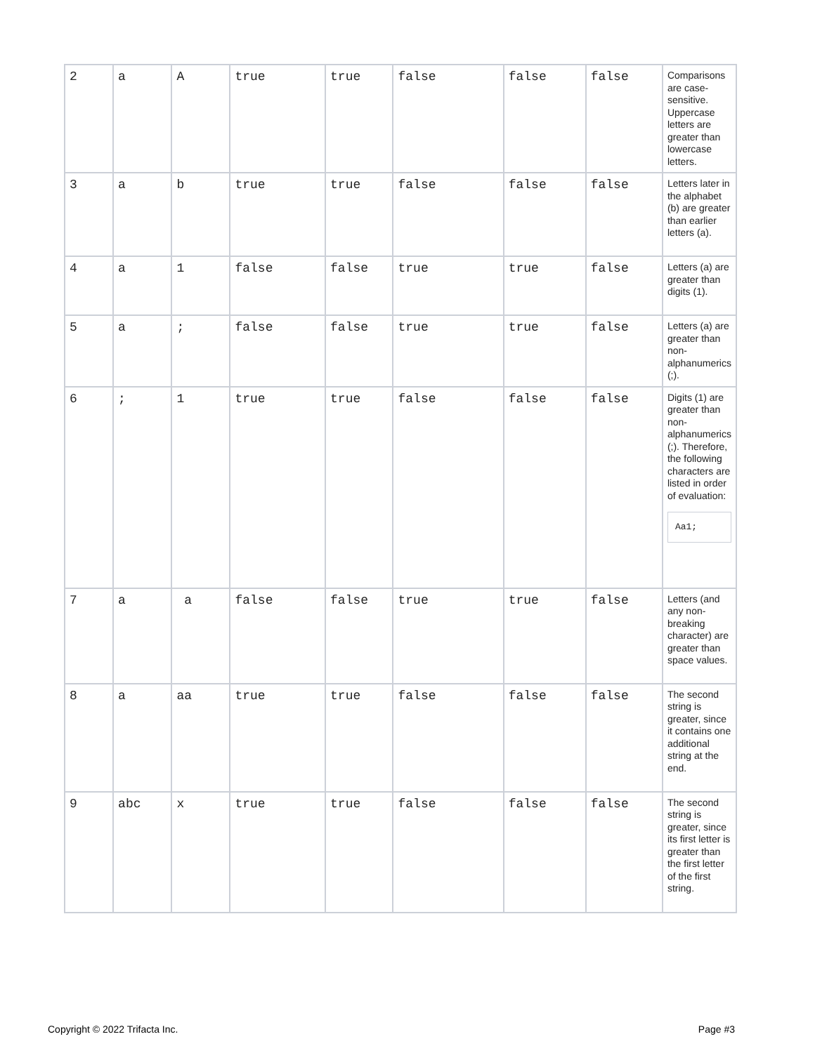| 2 | a | A | true | true | false | false | false | Comparisons are case-sensitive. Uppercase letters are greater than lowercase letters. |
| 3 | a | b | true | true | false | false | false | Letters later in the alphabet (b) are greater than earlier letters (a). |
| 4 | a | 1 | false | false | true | true | false | Letters (a) are greater than digits (1). |
| 5 | a | ; | false | false | true | true | false | Letters (a) are greater than non-alphanumerics (;). |
| 6 | ; | 1 | true | true | false | false | false | Digits (1) are greater than non-alphanumerics (;). Therefore, the following characters are listed in order of evaluation: Aa1; |
| 7 | a | a | false | false | true | true | false | Letters (and any non-breaking character) are greater than space values. |
| 8 | a | aa | true | true | false | false | false | The second string is greater, since it contains one additional string at the end. |
| 9 | abc | x | true | true | false | false | false | The second string is greater, since its first letter is greater than the first letter of the first string. |
Copyright © 2022 Trifacta Inc. Page #3